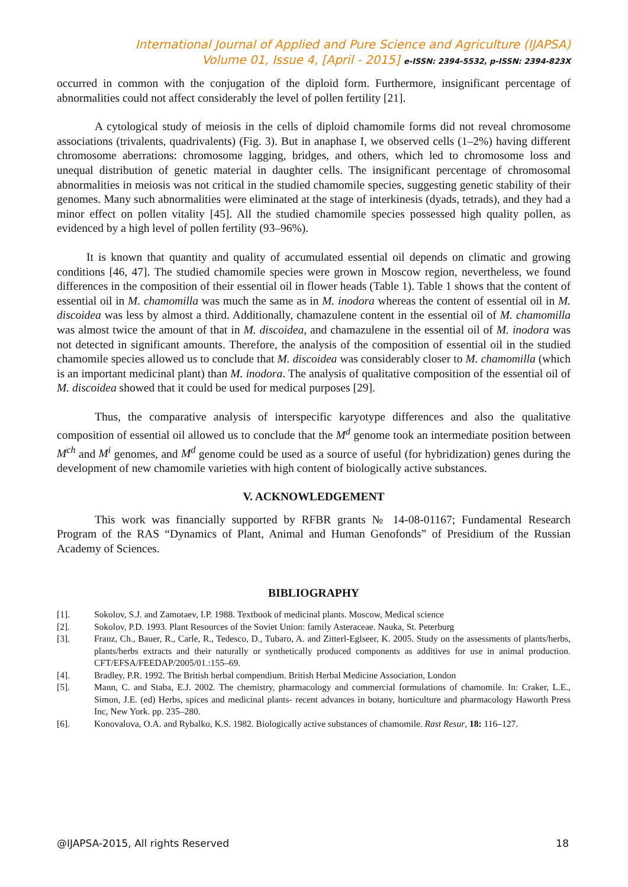International Journal of Applied and Pure Science and Agriculture (IJAPSA)
Volume 01, Issue 4, [April - 2015] e-ISSN: 2394-5532, p-ISSN: 2394-823X
occurred in common with the conjugation of the diploid form. Furthermore, insignificant percentage of abnormalities could not affect considerably the level of pollen fertility [21].
A cytological study of meiosis in the cells of diploid chamomile forms did not reveal chromosome associations (trivalents, quadrivalents) (Fig. 3). But in anaphase I, we observed cells (1–2%) having different chromosome aberrations: chromosome lagging, bridges, and others, which led to chromosome loss and unequal distribution of genetic material in daughter cells. The insignificant percentage of chromosomal abnormalities in meiosis was not critical in the studied chamomile species, suggesting genetic stability of their genomes. Many such abnormalities were eliminated at the stage of interkinesis (dyads, tetrads), and they had a minor effect on pollen vitality [45]. All the studied chamomile species possessed high quality pollen, as evidenced by a high level of pollen fertility (93–96%).
It is known that quantity and quality of accumulated essential oil depends on climatic and growing conditions [46, 47]. The studied chamomile species were grown in Moscow region, nevertheless, we found differences in the composition of their essential oil in flower heads (Table 1). Table 1 shows that the content of essential oil in M. chamomilla was much the same as in M. inodora whereas the content of essential oil in M. discoidea was less by almost a third. Additionally, chamazulene content in the essential oil of M. chamomilla was almost twice the amount of that in M. discoidea, and chamazulene in the essential oil of M. inodora was not detected in significant amounts. Therefore, the analysis of the composition of essential oil in the studied chamomile species allowed us to conclude that M. discoidea was considerably closer to M. chamomilla (which is an important medicinal plant) than M. inodora. The analysis of qualitative composition of the essential oil of M. discoidea showed that it could be used for medical purposes [29].
Thus, the comparative analysis of interspecific karyotype differences and also the qualitative composition of essential oil allowed us to conclude that the M<sup>d</sup> genome took an intermediate position between M<sup>ch</sup> and M<sup>i</sup> genomes, and M<sup>d</sup> genome could be used as a source of useful (for hybridization) genes during the development of new chamomile varieties with high content of biologically active substances.
V. ACKNOWLEDGEMENT
This work was financially supported by RFBR grants № 14-08-01167; Fundamental Research Program of the RAS “Dynamics of Plant, Animal and Human Genofonds” of Presidium of the Russian Academy of Sciences.
BIBLIOGRAPHY
[1]. Sokolov, S.J. and Zamotaev, I.P. 1988. Textbook of medicinal plants. Moscow, Medical science
[2]. Sokolov, P.D. 1993. Plant Resources of the Soviet Union: family Asteraceae. Nauka, St. Peterburg
[3]. Franz, Ch., Bauer, R., Carle, R., Tedesco, D., Tubaro, A. and Zitterl-Eglseer, K. 2005. Study on the assessments of plants/herbs, plants/herbs extracts and their naturally or synthetically produced components as additives for use in animal production. CFT/EFSA/FEEDAP/2005/01.:155–69.
[4]. Bradley, P.R. 1992. The British herbal compendium. British Herbal Medicine Association, London
[5]. Mann, C. and Staba, E.J. 2002. The chemistry, pharmacology and commercial formulations of chamomile. In: Craker, L.E., Simon, J.E. (ed) Herbs, spices and medicinal plants- recent advances in botany, horticulture and pharmacology Haworth Press Inc, New York. pp. 235–280.
[6]. Konovalova, O.A. and Rybalko, K.S. 1982. Biologically active substances of chamomile. Rast Resur, 18: 116–127.
@IJAPSA-2015, All rights Reserved 18